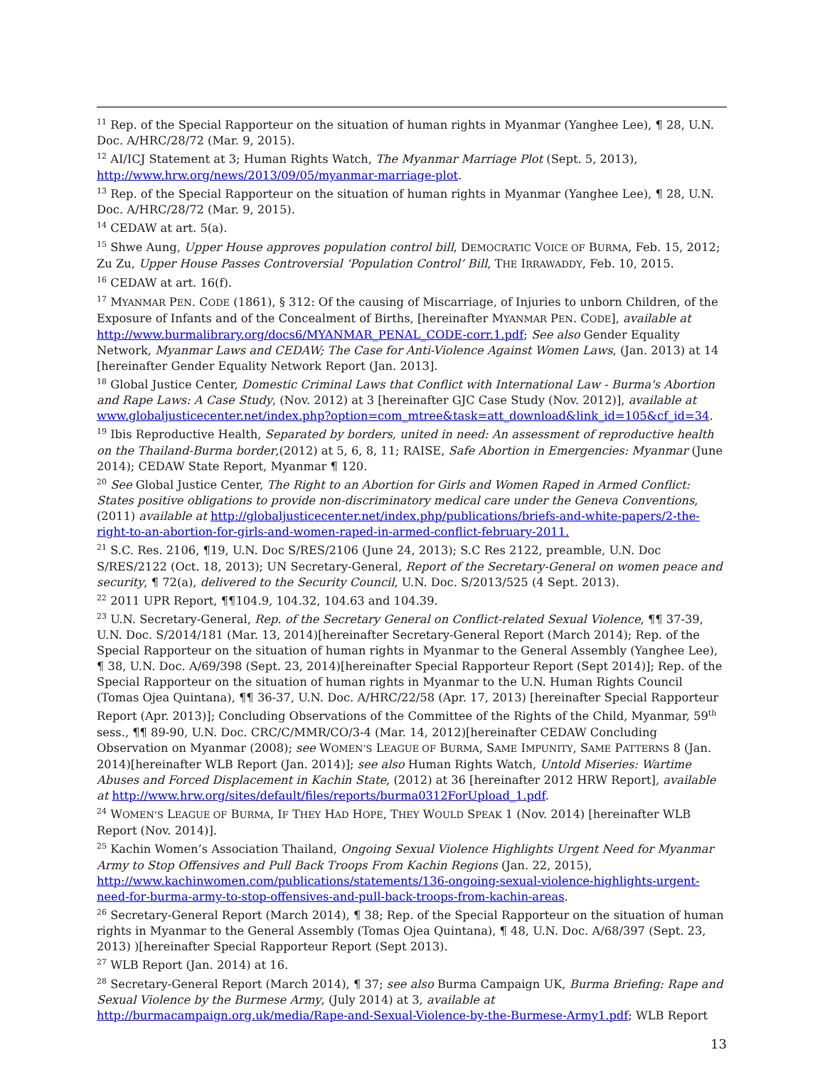<sup>11</sup> Rep. of the Special Rapporteur on the situation of human rights in Myanmar (Yanghee Lee), ¶ 28, U.N. Doc. A/HRC/28/72 (Mar. 9, 2015).
<sup>12</sup> AI/ICJ Statement at 3; Human Rights Watch, The Myanmar Marriage Plot (Sept. 5, 2013), http://www.hrw.org/news/2013/09/05/myanmar-marriage-plot.
<sup>13</sup> Rep. of the Special Rapporteur on the situation of human rights in Myanmar (Yanghee Lee), ¶ 28, U.N. Doc. A/HRC/28/72 (Mar. 9, 2015).
<sup>14</sup> CEDAW at art. 5(a).
<sup>15</sup> Shwe Aung, Upper House approves population control bill, DEMOCRATIC VOICE OF BURMA, Feb. 15, 2012; Zu Zu, Upper House Passes Controversial ‘Population Control’ Bill, THE IRRAWADDY, Feb. 10, 2015.
<sup>16</sup> CEDAW at art. 16(f).
<sup>17</sup> MYANMAR PEN. CODE (1861), § 312: Of the causing of Miscarriage, of Injuries to unborn Children, of the Exposure of Infants and of the Concealment of Births, [hereinafter MYANMAR PEN. CODE], available at http://www.burmalibrary.org/docs6/MYANMAR_PENAL_CODE-corr.1.pdf; See also Gender Equality Network, Myanmar Laws and CEDAW; The Case for Anti-Violence Against Women Laws, (Jan. 2013) at 14 [hereinafter Gender Equality Network Report (Jan. 2013].
<sup>18</sup> Global Justice Center, Domestic Criminal Laws that Conflict with International Law - Burma's Abortion and Rape Laws: A Case Study, (Nov. 2012) at 3 [hereinafter GJC Case Study (Nov. 2012)], available at www.globaljusticecenter.net/index.php?option=com_mtree&task=att_download&link_id=105&cf_id=34.
<sup>19</sup> Ibis Reproductive Health, Separated by borders, united in need: An assessment of reproductive health on the Thailand-Burma border,(2012) at 5, 6, 8, 11; RAISE, Safe Abortion in Emergencies: Myanmar (June 2014); CEDAW State Report, Myanmar ¶ 120.
<sup>20</sup> See Global Justice Center, The Right to an Abortion for Girls and Women Raped in Armed Conflict: States positive obligations to provide non-discriminatory medical care under the Geneva Conventions, (2011) available at http://globaljusticecenter.net/index.php/publications/briefs-and-white-papers/2-the-right-to-an-abortion-for-girls-and-women-raped-in-armed-conflict-february-2011.
<sup>21</sup> S.C. Res. 2106, ¶19, U.N. Doc S/RES/2106 (June 24, 2013); S.C Res 2122, preamble, U.N. Doc S/RES/2122 (Oct. 18, 2013); UN Secretary-General, Report of the Secretary-General on women peace and security, ¶ 72(a), delivered to the Security Council, U.N. Doc. S/2013/525 (4 Sept. 2013).
<sup>22</sup> 2011 UPR Report, ¶¶104.9, 104.32, 104.63 and 104.39.
<sup>23</sup> U.N. Secretary-General, Rep. of the Secretary General on Conflict-related Sexual Violence, ¶¶ 37-39, U.N. Doc. S/2014/181 (Mar. 13, 2014)[hereinafter Secretary-General Report (March 2014); Rep. of the Special Rapporteur on the situation of human rights in Myanmar to the General Assembly (Yanghee Lee), ¶ 38, U.N. Doc. A/69/398 (Sept. 23, 2014)[hereinafter Special Rapporteur Report (Sept 2014)]; Rep. of the Special Rapporteur on the situation of human rights in Myanmar to the U.N. Human Rights Council (Tomas Ojea Quintana), ¶¶ 36-37, U.N. Doc. A/HRC/22/58 (Apr. 17, 2013) [hereinafter Special Rapporteur Report (Apr. 2013)]; Concluding Observations of the Committee of the Rights of the Child, Myanmar, 59<sup>th</sup> sess., ¶¶ 89-90, U.N. Doc. CRC/C/MMR/CO/3-4 (Mar. 14, 2012)[hereinafter CEDAW Concluding Observation on Myanmar (2008); see WOMEN’S LEAGUE OF BURMA, SAME IMPUNITY, SAME PATTERNS 8 (Jan. 2014)[hereinafter WLB Report (Jan. 2014)]; see also Human Rights Watch, Untold Miseries: Wartime Abuses and Forced Displacement in Kachin State, (2012) at 36 [hereinafter 2012 HRW Report], available at http://www.hrw.org/sites/default/files/reports/burma0312ForUpload_1.pdf.
<sup>24</sup> WOMEN’S LEAGUE OF BURMA, IF THEY HAD HOPE, THEY WOULD SPEAK 1 (Nov. 2014) [hereinafter WLB Report (Nov. 2014)].
<sup>25</sup> Kachin Women’s Association Thailand, Ongoing Sexual Violence Highlights Urgent Need for Myanmar Army to Stop Offensives and Pull Back Troops From Kachin Regions (Jan. 22, 2015), http://www.kachinwomen.com/publications/statements/136-ongoing-sexual-violence-highlights-urgent-need-for-burma-army-to-stop-offensives-and-pull-back-troops-from-kachin-areas.
<sup>26</sup> Secretary-General Report (March 2014), ¶ 38; Rep. of the Special Rapporteur on the situation of human rights in Myanmar to the General Assembly (Tomas Ojea Quintana), ¶ 48, U.N. Doc. A/68/397 (Sept. 23, 2013) )[hereinafter Special Rapporteur Report (Sept 2013).
<sup>27</sup> WLB Report (Jan. 2014) at 16.
<sup>28</sup> Secretary-General Report (March 2014), ¶ 37; see also Burma Campaign UK, Burma Briefing: Rape and Sexual Violence by the Burmese Army, (July 2014) at 3, available at http://burmacampaign.org.uk/media/Rape-and-Sexual-Violence-by-the-Burmese-Army1.pdf; WLB Report
13